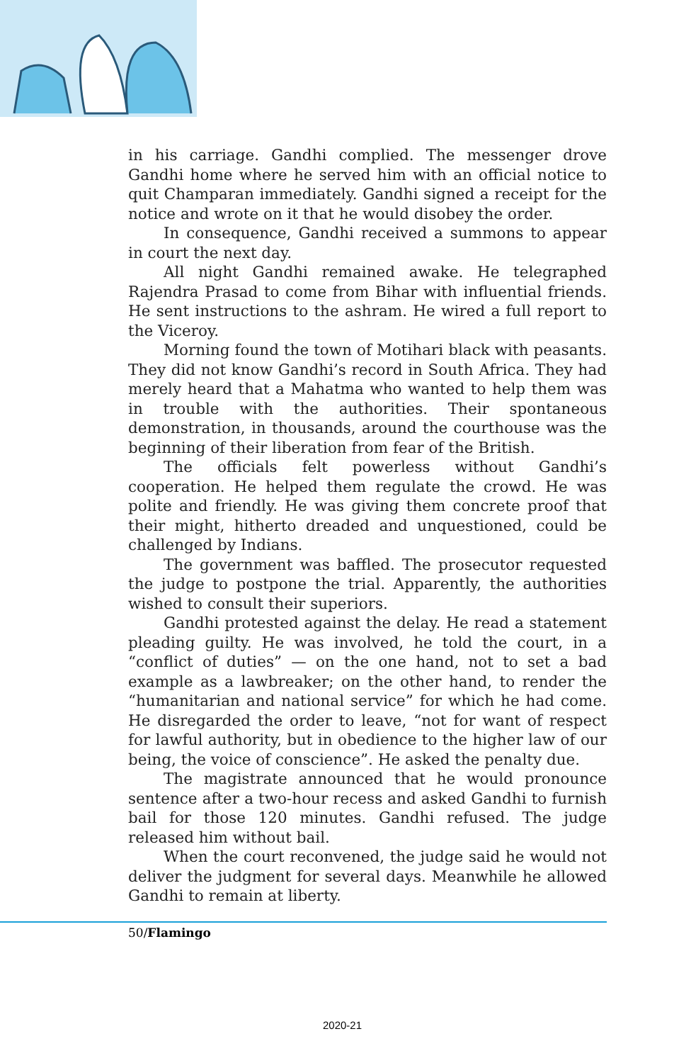in his carriage. Gandhi complied. The messenger drove Gandhi home where he served him with an official notice to quit Champaran immediately. Gandhi signed a receipt for the notice and wrote on it that he would disobey the order.
In consequence, Gandhi received a summons to appear in court the next day.
All night Gandhi remained awake. He telegraphed Rajendra Prasad to come from Bihar with influential friends. He sent instructions to the ashram. He wired a full report to the Viceroy.
Morning found the town of Motihari black with peasants. They did not know Gandhi’s record in South Africa. They had merely heard that a Mahatma who wanted to help them was in trouble with the authorities. Their spontaneous demonstration, in thousands, around the courthouse was the beginning of their liberation from fear of the British.
The officials felt powerless without Gandhi’s cooperation. He helped them regulate the crowd. He was polite and friendly. He was giving them concrete proof that their might, hitherto dreaded and unquestioned, could be challenged by Indians.
The government was baffled. The prosecutor requested the judge to postpone the trial. Apparently, the authorities wished to consult their superiors.
Gandhi protested against the delay. He read a statement pleading guilty. He was involved, he told the court, in a “conflict of duties” — on the one hand, not to set a bad example as a lawbreaker; on the other hand, to render the “humanitarian and national service” for which he had come. He disregarded the order to leave, “not for want of respect for lawful authority, but in obedience to the higher law of our being, the voice of conscience”. He asked the penalty due.
The magistrate announced that he would pronounce sentence after a two-hour recess and asked Gandhi to furnish bail for those 120 minutes. Gandhi refused. The judge released him without bail.
When the court reconvened, the judge said he would not deliver the judgment for several days. Meanwhile he allowed Gandhi to remain at liberty.
50/Flamingo
2020-21